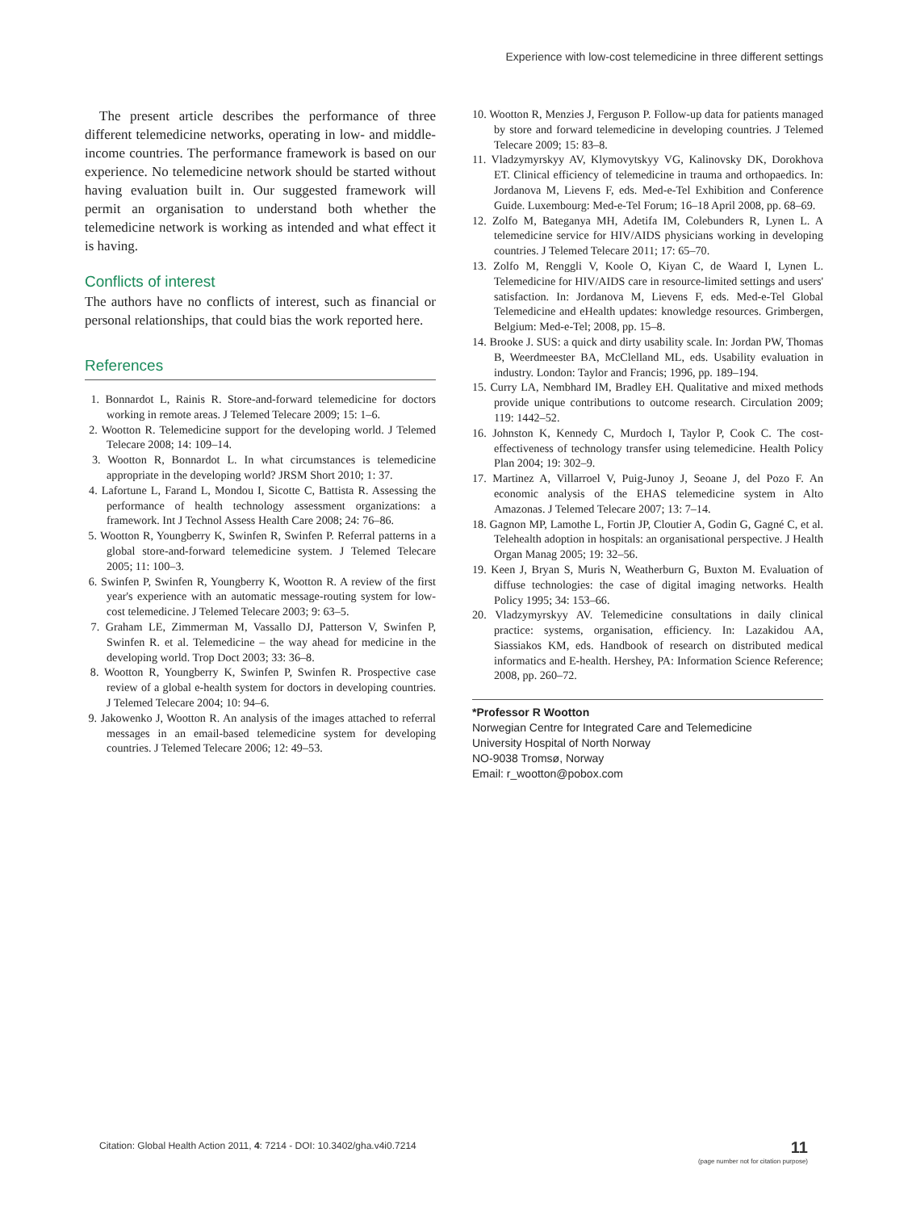Experience with low-cost telemedicine in three different settings
The present article describes the performance of three different telemedicine networks, operating in low- and middle-income countries. The performance framework is based on our experience. No telemedicine network should be started without having evaluation built in. Our suggested framework will permit an organisation to understand both whether the telemedicine network is working as intended and what effect it is having.
Conflicts of interest
The authors have no conflicts of interest, such as financial or personal relationships, that could bias the work reported here.
References
1. Bonnardot L, Rainis R. Store-and-forward telemedicine for doctors working in remote areas. J Telemed Telecare 2009; 15: 1–6.
2. Wootton R. Telemedicine support for the developing world. J Telemed Telecare 2008; 14: 109–14.
3. Wootton R, Bonnardot L. In what circumstances is telemedicine appropriate in the developing world? JRSM Short 2010; 1: 37.
4. Lafortune L, Farand L, Mondou I, Sicotte C, Battista R. Assessing the performance of health technology assessment organizations: a framework. Int J Technol Assess Health Care 2008; 24: 76–86.
5. Wootton R, Youngberry K, Swinfen R, Swinfen P. Referral patterns in a global store-and-forward telemedicine system. J Telemed Telecare 2005; 11: 100–3.
6. Swinfen P, Swinfen R, Youngberry K, Wootton R. A review of the first year's experience with an automatic message-routing system for low-cost telemedicine. J Telemed Telecare 2003; 9: 63–5.
7. Graham LE, Zimmerman M, Vassallo DJ, Patterson V, Swinfen P, Swinfen R. et al. Telemedicine – the way ahead for medicine in the developing world. Trop Doct 2003; 33: 36–8.
8. Wootton R, Youngberry K, Swinfen P, Swinfen R. Prospective case review of a global e-health system for doctors in developing countries. J Telemed Telecare 2004; 10: 94–6.
9. Jakowenko J, Wootton R. An analysis of the images attached to referral messages in an email-based telemedicine system for developing countries. J Telemed Telecare 2006; 12: 49–53.
10. Wootton R, Menzies J, Ferguson P. Follow-up data for patients managed by store and forward telemedicine in developing countries. J Telemed Telecare 2009; 15: 83–8.
11. Vladzymyrskyy AV, Klymovytskyy VG, Kalinovsky DK, Dorokhova ET. Clinical efficiency of telemedicine in trauma and orthopaedics. In: Jordanova M, Lievens F, eds. Med-e-Tel Exhibition and Conference Guide. Luxembourg: Med-e-Tel Forum; 16–18 April 2008, pp. 68–69.
12. Zolfo M, Bateganya MH, Adetifa IM, Colebunders R, Lynen L. A telemedicine service for HIV/AIDS physicians working in developing countries. J Telemed Telecare 2011; 17: 65–70.
13. Zolfo M, Renggli V, Koole O, Kiyan C, de Waard I, Lynen L. Telemedicine for HIV/AIDS care in resource-limited settings and users' satisfaction. In: Jordanova M, Lievens F, eds. Med-e-Tel Global Telemedicine and eHealth updates: knowledge resources. Grimbergen, Belgium: Med-e-Tel; 2008, pp. 15–8.
14. Brooke J. SUS: a quick and dirty usability scale. In: Jordan PW, Thomas B, Weerdmeester BA, McClelland ML, eds. Usability evaluation in industry. London: Taylor and Francis; 1996, pp. 189–194.
15. Curry LA, Nembhard IM, Bradley EH. Qualitative and mixed methods provide unique contributions to outcome research. Circulation 2009; 119: 1442–52.
16. Johnston K, Kennedy C, Murdoch I, Taylor P, Cook C. The cost-effectiveness of technology transfer using telemedicine. Health Policy Plan 2004; 19: 302–9.
17. Martinez A, Villarroel V, Puig-Junoy J, Seoane J, del Pozo F. An economic analysis of the EHAS telemedicine system in Alto Amazonas. J Telemed Telecare 2007; 13: 7–14.
18. Gagnon MP, Lamothe L, Fortin JP, Cloutier A, Godin G, Gagné C, et al. Telehealth adoption in hospitals: an organisational perspective. J Health Organ Manag 2005; 19: 32–56.
19. Keen J, Bryan S, Muris N, Weatherburn G, Buxton M. Evaluation of diffuse technologies: the case of digital imaging networks. Health Policy 1995; 34: 153–66.
20. Vladzymyrskyy AV. Telemedicine consultations in daily clinical practice: systems, organisation, efficiency. In: Lazakidou AA, Siassiakos KM, eds. Handbook of research on distributed medical informatics and E-health. Hershey, PA: Information Science Reference; 2008, pp. 260–72.
*Professor R Wootton
Norwegian Centre for Integrated Care and Telemedicine
University Hospital of North Norway
NO-9038 Tromsø, Norway
Email: r_wootton@pobox.com
Citation: Global Health Action 2011, 4: 7214 - DOI: 10.3402/gha.v4i0.7214
11
(page number not for citation purpose)